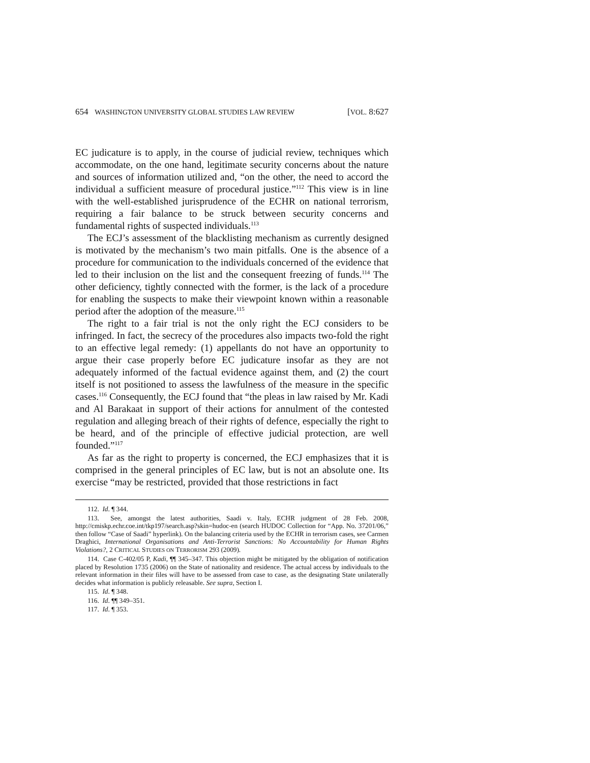654 WASHINGTON UNIVERSITY GLOBAL STUDIES LAW REVIEW [VOL. 8:627
EC judicature is to apply, in the course of judicial review, techniques which accommodate, on the one hand, legitimate security concerns about the nature and sources of information utilized and, “on the other, the need to accord the individual a sufficient measure of procedural justice.”<sup>112</sup> This view is in line with the well-established jurisprudence of the ECHR on national terrorism, requiring a fair balance to be struck between security concerns and fundamental rights of suspected individuals.<sup>113</sup>
The ECJ’s assessment of the blacklisting mechanism as currently designed is motivated by the mechanism’s two main pitfalls. One is the absence of a procedure for communication to the individuals concerned of the evidence that led to their inclusion on the list and the consequent freezing of funds.<sup>114</sup> The other deficiency, tightly connected with the former, is the lack of a procedure for enabling the suspects to make their viewpoint known within a reasonable period after the adoption of the measure.<sup>115</sup>
The right to a fair trial is not the only right the ECJ considers to be infringed. In fact, the secrecy of the procedures also impacts two-fold the right to an effective legal remedy: (1) appellants do not have an opportunity to argue their case properly before EC judicature insofar as they are not adequately informed of the factual evidence against them, and (2) the court itself is not positioned to assess the lawfulness of the measure in the specific cases.<sup>116</sup> Consequently, the ECJ found that “the pleas in law raised by Mr. Kadi and Al Barakaat in support of their actions for annulment of the contested regulation and alleging breach of their rights of defence, especially the right to be heard, and of the principle of effective judicial protection, are well founded.”<sup>117</sup>
As far as the right to property is concerned, the ECJ emphasizes that it is comprised in the general principles of EC law, but is not an absolute one. Its exercise “may be restricted, provided that those restrictions in fact
112. Id. ¶ 344.
113. See, amongst the latest authorities, Saadi v. Italy, ECHR judgment of 28 Feb. 2008, http://cmiskp.echr.coe.int/tkp197/search.asp?skin=hudoc-en (search HUDOC Collection for “App. No. 37201/06,” then follow “Case of Saadi” hyperlink). On the balancing criteria used by the ECHR in terrorism cases, see Carmen Draghici, International Organisations and Anti-Terrorist Sanctions: No Accountability for Human Rights Violations?, 2 CRITICAL STUDIES ON TERRORISM 293 (2009).
114. Case C-402/05 P, Kadi, ¶¶ 345–347. This objection might be mitigated by the obligation of notification placed by Resolution 1735 (2006) on the State of nationality and residence. The actual access by individuals to the relevant information in their files will have to be assessed from case to case, as the designating State unilaterally decides what information is publicly releasable. See supra, Section I.
115. Id. ¶ 348.
116. Id. ¶¶ 349–351.
117. Id. ¶ 353.